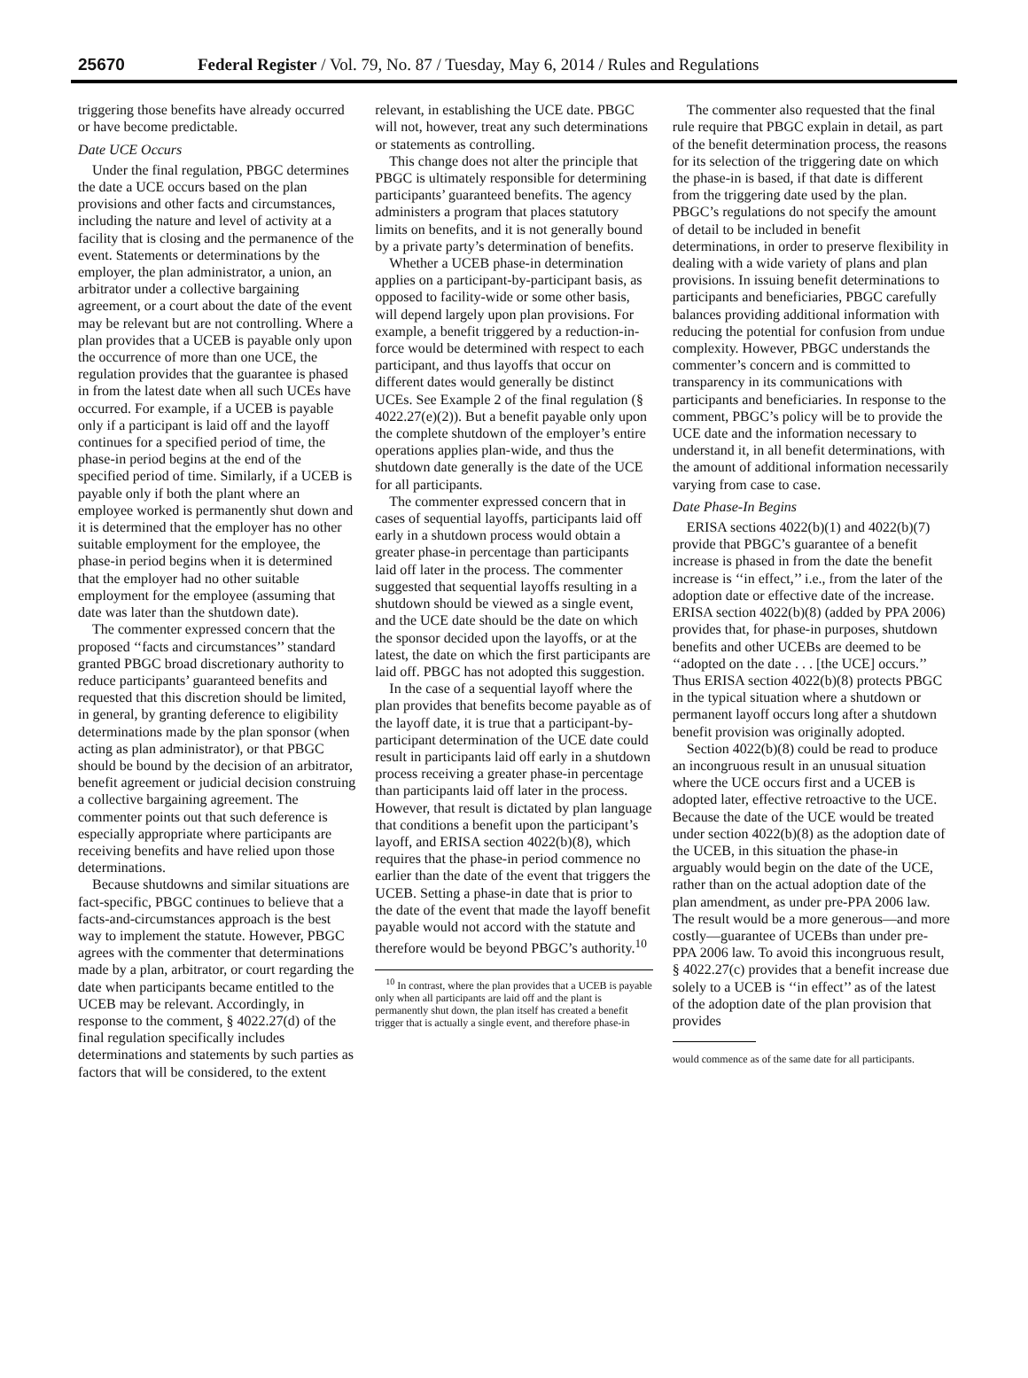25670 Federal Register / Vol. 79, No. 87 / Tuesday, May 6, 2014 / Rules and Regulations
triggering those benefits have already occurred or have become predictable.
Date UCE Occurs
Under the final regulation, PBGC determines the date a UCE occurs based on the plan provisions and other facts and circumstances, including the nature and level of activity at a facility that is closing and the permanence of the event. Statements or determinations by the employer, the plan administrator, a union, an arbitrator under a collective bargaining agreement, or a court about the date of the event may be relevant but are not controlling. Where a plan provides that a UCEB is payable only upon the occurrence of more than one UCE, the regulation provides that the guarantee is phased in from the latest date when all such UCEs have occurred. For example, if a UCEB is payable only if a participant is laid off and the layoff continues for a specified period of time, the phase-in period begins at the end of the specified period of time. Similarly, if a UCEB is payable only if both the plant where an employee worked is permanently shut down and it is determined that the employer has no other suitable employment for the employee, the phase-in period begins when it is determined that the employer had no other suitable employment for the employee (assuming that date was later than the shutdown date).
The commenter expressed concern that the proposed ‘‘facts and circumstances’’ standard granted PBGC broad discretionary authority to reduce participants’ guaranteed benefits and requested that this discretion should be limited, in general, by granting deference to eligibility determinations made by the plan sponsor (when acting as plan administrator), or that PBGC should be bound by the decision of an arbitrator, benefit agreement or judicial decision construing a collective bargaining agreement. The commenter points out that such deference is especially appropriate where participants are receiving benefits and have relied upon those determinations.
Because shutdowns and similar situations are fact-specific, PBGC continues to believe that a facts-and-circumstances approach is the best way to implement the statute. However, PBGC agrees with the commenter that determinations made by a plan, arbitrator, or court regarding the date when participants became entitled to the UCEB may be relevant. Accordingly, in response to the comment, § 4022.27(d) of the final regulation specifically includes determinations and statements by such parties as factors that will be considered, to the extent
relevant, in establishing the UCE date. PBGC will not, however, treat any such determinations or statements as controlling.
This change does not alter the principle that PBGC is ultimately responsible for determining participants’ guaranteed benefits. The agency administers a program that places statutory limits on benefits, and it is not generally bound by a private party’s determination of benefits.
Whether a UCEB phase-in determination applies on a participant-by-participant basis, as opposed to facility-wide or some other basis, will depend largely upon plan provisions. For example, a benefit triggered by a reduction-in-force would be determined with respect to each participant, and thus layoffs that occur on different dates would generally be distinct UCEs. See Example 2 of the final regulation (§ 4022.27(e)(2)). But a benefit payable only upon the complete shutdown of the employer’s entire operations applies plan-wide, and thus the shutdown date generally is the date of the UCE for all participants.
The commenter expressed concern that in cases of sequential layoffs, participants laid off early in a shutdown process would obtain a greater phase-in percentage than participants laid off later in the process. The commenter suggested that sequential layoffs resulting in a shutdown should be viewed as a single event, and the UCE date should be the date on which the sponsor decided upon the layoffs, or at the latest, the date on which the first participants are laid off. PBGC has not adopted this suggestion.
In the case of a sequential layoff where the plan provides that benefits become payable as of the layoff date, it is true that a participant-by-participant determination of the UCE date could result in participants laid off early in a shutdown process receiving a greater phase-in percentage than participants laid off later in the process. However, that result is dictated by plan language that conditions a benefit upon the participant’s layoff, and ERISA section 4022(b)(8), which requires that the phase-in period commence no earlier than the date of the event that triggers the UCEB. Setting a phase-in date that is prior to the date of the event that made the layoff benefit payable would not accord with the statute and therefore would be beyond PBGC’s authority.<sup>10</sup>
<sup>10</sup> In contrast, where the plan provides that a UCEB is payable only when all participants are laid off and the plant is permanently shut down, the plan itself has created a benefit trigger that is actually a single event, and therefore phase-in
The commenter also requested that the final rule require that PBGC explain in detail, as part of the benefit determination process, the reasons for its selection of the triggering date on which the phase-in is based, if that date is different from the triggering date used by the plan. PBGC’s regulations do not specify the amount of detail to be included in benefit determinations, in order to preserve flexibility in dealing with a wide variety of plans and plan provisions. In issuing benefit determinations to participants and beneficiaries, PBGC carefully balances providing additional information with reducing the potential for confusion from undue complexity. However, PBGC understands the commenter’s concern and is committed to transparency in its communications with participants and beneficiaries. In response to the comment, PBGC’s policy will be to provide the UCE date and the information necessary to understand it, in all benefit determinations, with the amount of additional information necessarily varying from case to case.
Date Phase-In Begins
ERISA sections 4022(b)(1) and 4022(b)(7) provide that PBGC’s guarantee of a benefit increase is phased in from the date the benefit increase is ‘‘in effect,’’ i.e., from the later of the adoption date or effective date of the increase. ERISA section 4022(b)(8) (added by PPA 2006) provides that, for phase-in purposes, shutdown benefits and other UCEBs are deemed to be ‘‘adopted on the date . . . [the UCE] occurs.’’ Thus ERISA section 4022(b)(8) protects PBGC in the typical situation where a shutdown or permanent layoff occurs long after a shutdown benefit provision was originally adopted.
Section 4022(b)(8) could be read to produce an incongruous result in an unusual situation where the UCE occurs first and a UCEB is adopted later, effective retroactive to the UCE. Because the date of the UCE would be treated under section 4022(b)(8) as the adoption date of the UCEB, in this situation the phase-in arguably would begin on the date of the UCE, rather than on the actual adoption date of the plan amendment, as under pre-PPA 2006 law. The result would be a more generous—and more costly—guarantee of UCEBs than under pre-PPA 2006 law. To avoid this incongruous result, § 4022.27(c) provides that a benefit increase due solely to a UCEB is ‘‘in effect’’ as of the latest of the adoption date of the plan provision that provides
would commence as of the same date for all participants.